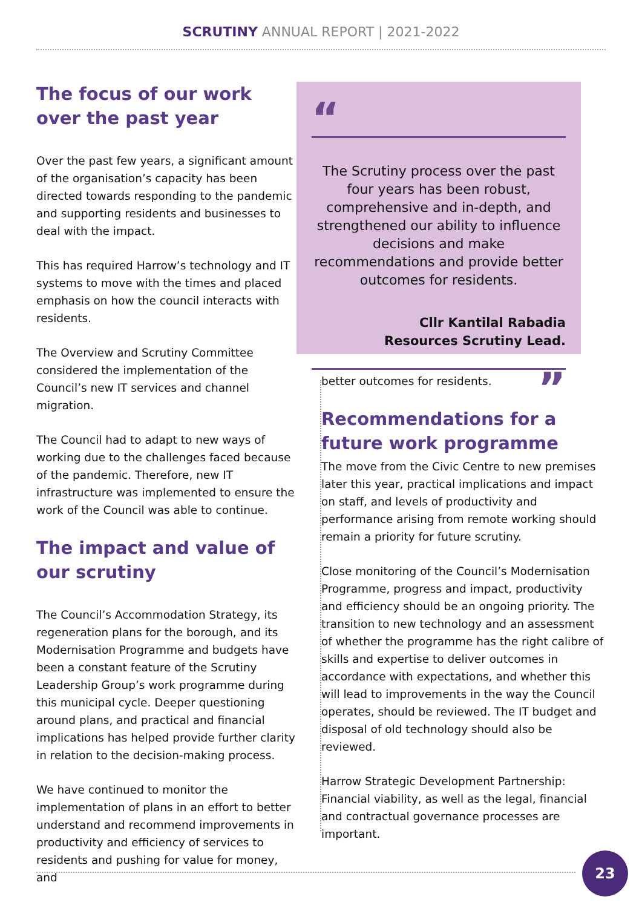SCRUTINY ANNUAL REPORT | 2021-2022
The focus of our work over the past year
Over the past few years, a significant amount of the organisation’s capacity has been directed towards responding to the pandemic and supporting residents and businesses to deal with the impact.
This has required Harrow’s technology and IT systems to move with the times and placed emphasis on how the council interacts with residents.
The Overview and Scrutiny Committee considered the implementation of the Council’s new IT services and channel migration.
The Council had to adapt to new ways of working due to the challenges faced because of the pandemic. Therefore, new IT infrastructure was implemented to ensure the work of the Council was able to continue.
The impact and value of our scrutiny
The Council’s Accommodation Strategy, its regeneration plans for the borough, and its Modernisation Programme and budgets have been a constant feature of the Scrutiny Leadership Group’s work programme during this municipal cycle. Deeper questioning around plans, and practical and financial implications has helped provide further clarity in relation to the decision-making process.
We have continued to monitor the implementation of plans in an effort to better understand and recommend improvements in productivity and efficiency of services to residents and pushing for value for money, and
“
The Scrutiny process over the past four years has been robust, comprehensive and in-depth, and strengthened our ability to influence decisions and make recommendations and provide better outcomes for residents.
Cllr Kantilal Rabadia
Resources Scrutiny Lead.
”
better outcomes for residents.
Recommendations for a future work programme
The move from the Civic Centre to new premises later this year, practical implications and impact on staff, and levels of productivity and performance arising from remote working should remain a priority for future scrutiny.
Close monitoring of the Council’s Modernisation Programme, progress and impact, productivity and efficiency should be an ongoing priority. The transition to new technology and an assessment of whether the programme has the right calibre of skills and expertise to deliver outcomes in accordance with expectations, and whether this will lead to improvements in the way the Council operates, should be reviewed. The IT budget and disposal of old technology should also be reviewed.
Harrow Strategic Development Partnership: Financial viability, as well as the legal, financial and contractual governance processes are important.
23